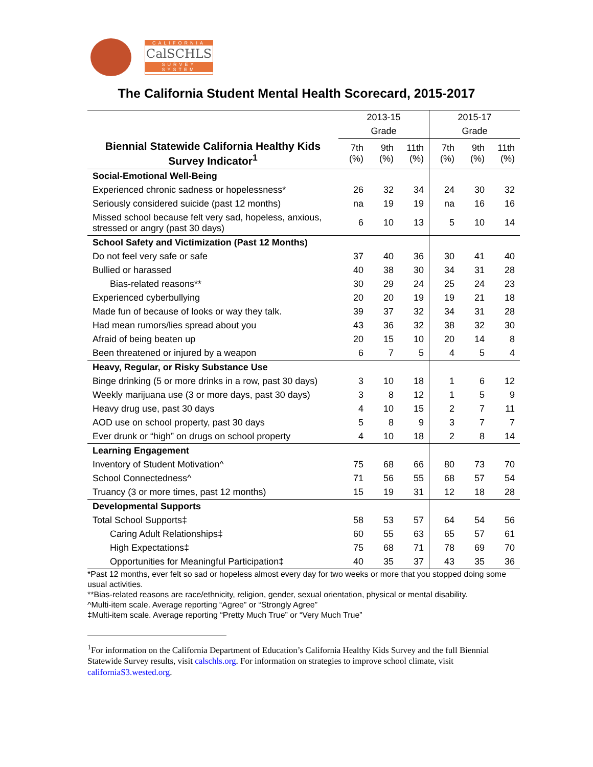CALIFORNIA
CalSCHLS
SURVEY SYSTEM
The California Student Mental Health Scorecard, 2015-2017
| | 2013-15 | | | 2015-17 | | |
| | Grade | | | Grade | | |
| Biennial Statewide California Healthy Kids Survey Indicator<sup>1</sup> | 7th (%) | 9th (%) | 11th (%) | 7th (%) | 9th (%) | 11th (%) |
| Social-Emotional Well-Being | | | | | | |
| Experienced chronic sadness or hopelessness* | 26 | 32 | 34 | 24 | 30 | 32 |
| Seriously considered suicide (past 12 months) | na | 19 | 19 | na | 16 | 16 |
| Missed school because felt very sad, hopeless, anxious, stressed or angry (past 30 days) | 6 | 10 | 13 | 5 | 10 | 14 |
| School Safety and Victimization (Past 12 Months) | | | | | | |
| Do not feel very safe or safe | 37 | 40 | 36 | 30 | 41 | 40 |
| Bullied or harassed | 40 | 38 | 30 | 34 | 31 | 28 |
| Bias-related reasons** | 30 | 29 | 24 | 25 | 24 | 23 |
| Experienced cyberbullying | 20 | 20 | 19 | 19 | 21 | 18 |
| Made fun of because of looks or way they talk. | 39 | 37 | 32 | 34 | 31 | 28 |
| Had mean rumors/lies spread about you | 43 | 36 | 32 | 38 | 32 | 30 |
| Afraid of being beaten up | 20 | 15 | 10 | 20 | 14 | 8 |
| Been threatened or injured by a weapon | 6 | 7 | 5 | 4 | 5 | 4 |
| Heavy, Regular, or Risky Substance Use | | | | | | |
| Binge drinking (5 or more drinks in a row, past 30 days) | 3 | 10 | 18 | 1 | 6 | 12 |
| Weekly marijuana use (3 or more days, past 30 days) | 3 | 8 | 12 | 1 | 5 | 9 |
| Heavy drug use, past 30 days | 4 | 10 | 15 | 2 | 7 | 11 |
| AOD use on school property, past 30 days | 5 | 8 | 9 | 3 | 7 | 7 |
| Ever drunk or “high” on drugs on school property | 4 | 10 | 18 | 2 | 8 | 14 |
| Learning Engagement | | | | | | |
| Inventory of Student Motivation^ | 75 | 68 | 66 | 80 | 73 | 70 |
| School Connectedness^ | 71 | 56 | 55 | 68 | 57 | 54 |
| Truancy (3 or more times, past 12 months) | 15 | 19 | 31 | 12 | 18 | 28 |
| Developmental Supports | | | | | | |
| Total School Supports‡ | 58 | 53 | 57 | 64 | 54 | 56 |
| Caring Adult Relationships‡ | 60 | 55 | 63 | 65 | 57 | 61 |
| High Expectations‡ | 75 | 68 | 71 | 78 | 69 | 70 |
| Opportunities for Meaningful Participation‡ | 40 | 35 | 37 | 43 | 35 | 36 |
*Past 12 months, ever felt so sad or hopeless almost every day for two weeks or more that you stopped doing some usual activities.
**Bias-related reasons are race/ethnicity, religion, gender, sexual orientation, physical or mental disability.
^Multi-item scale. Average reporting “Agree” or “Strongly Agree”
‡Multi-item scale. Average reporting “Pretty Much True” or “Very Much True”
<sup>1</sup> For information on the California Department of Education’s California Healthy Kids Survey and the full Biennial Statewide Survey results, visit calschls.org. For information on strategies to improve school climate, visit californiaS3.wested.org.